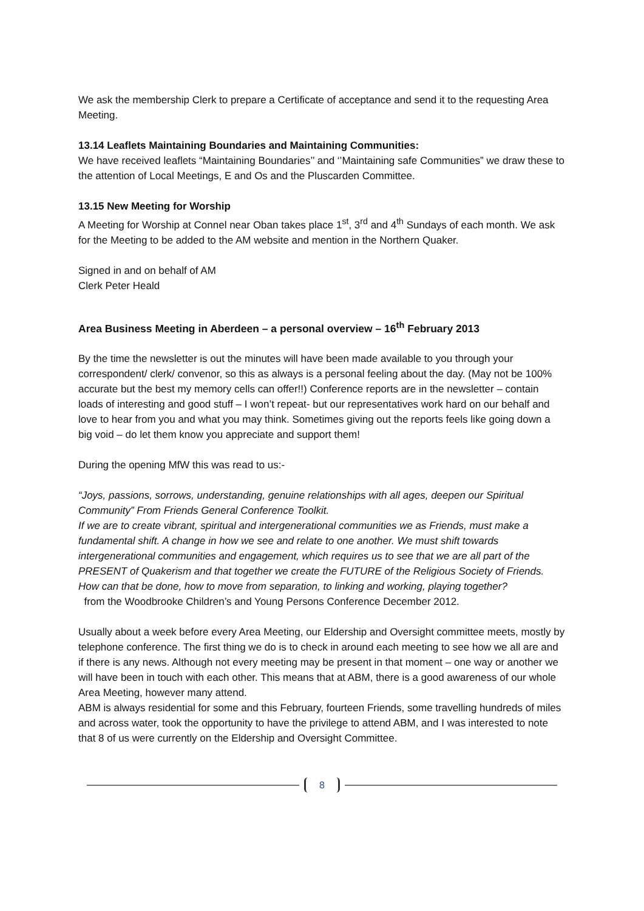We ask the membership Clerk to prepare a Certificate of acceptance and send it to the requesting Area Meeting.
13.14 Leaflets Maintaining Boundaries and Maintaining Communities:
We have received leaflets “Maintaining Boundaries’’ and ‘’Maintaining safe Communities” we draw these to the attention of Local Meetings, E and Os and the Pluscarden Committee.
13.15 New Meeting for Worship
A Meeting for Worship at Connel near Oban takes place 1<sup>st</sup>, 3<sup>rd</sup> and 4<sup>th</sup> Sundays of each month. We ask for the Meeting to be added to the AM website and mention in the Northern Quaker.
Signed in and on behalf of AM
Clerk Peter Heald
Area Business Meeting in Aberdeen – a personal overview – 16<sup>th</sup> February 2013
By the time the newsletter is out the minutes will have been made available to you through your correspondent/ clerk/ convenor, so this as always is a personal feeling about the day. (May not be 100% accurate but the best my memory cells can offer!!) Conference reports are in the newsletter – contain loads of interesting and good stuff – I won’t repeat- but our representatives work hard on our behalf and love to hear from you and what you may think. Sometimes giving out the reports feels like going down a big void – do let them know you appreciate and support them!
During the opening MfW this was read to us:-
“Joys, passions, sorrows, understanding, genuine relationships with all ages, deepen our Spiritual Community” From Friends General Conference Toolkit.
If we are to create vibrant, spiritual and intergenerational communities we as Friends, must make a fundamental shift. A change in how we see and relate to one another. We must shift towards intergenerational communities and engagement, which requires us to see that we are all part of the PRESENT of Quakerism and that together we create the FUTURE of the Religious Society of Friends.
How can that be done, how to move from separation, to linking and working, playing together?
from the Woodbrooke Children’s and Young Persons Conference December 2012.
Usually about a week before every Area Meeting, our Eldership and Oversight committee meets, mostly by telephone conference. The first thing we do is to check in around each meeting to see how we all are and if there is any news. Although not every meeting may be present in that moment – one way or another we will have been in touch with each other. This means that at ABM, there is a good awareness of our whole Area Meeting, however many attend.
ABM is always residential for some and this February, fourteen Friends, some travelling hundreds of miles and across water, took the opportunity to have the privilege to attend ABM, and I was interested to note that 8 of us were currently on the Eldership and Oversight Committee.
8